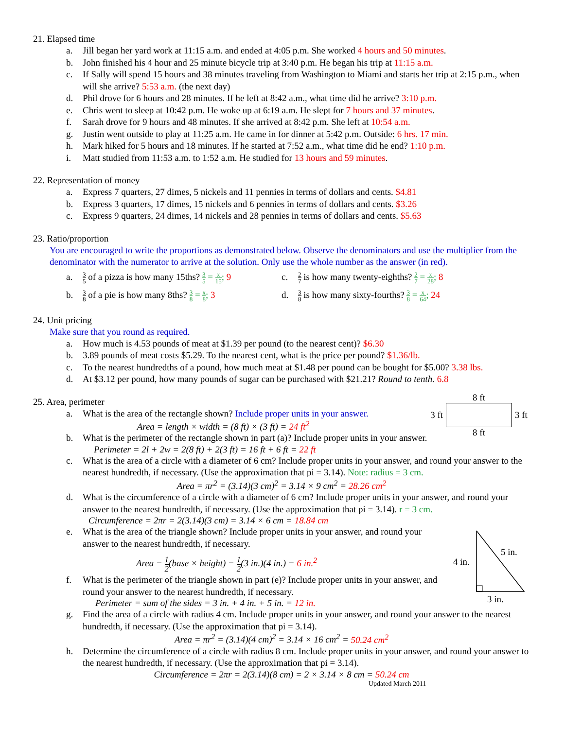21. Elapsed time
a. Jill began her yard work at 11:15 a.m. and ended at 4:05 p.m. She worked 4 hours and 50 minutes.
b. John finished his 4 hour and 25 minute bicycle trip at 3:40 p.m. He began his trip at 11:15 a.m.
c. If Sally will spend 15 hours and 38 minutes traveling from Washington to Miami and starts her trip at 2:15 p.m., when will she arrive? 5:53 a.m. (the next day)
d. Phil drove for 6 hours and 28 minutes. If he left at 8:42 a.m., what time did he arrive? 3:10 p.m.
e. Chris went to sleep at 10:42 p.m. He woke up at 6:19 a.m. He slept for 7 hours and 37 minutes.
f. Sarah drove for 9 hours and 48 minutes. If she arrived at 8:42 p.m. She left at 10:54 a.m.
g. Justin went outside to play at 11:25 a.m. He came in for dinner at 5:42 p.m. Outside: 6 hrs. 17 min.
h. Mark hiked for 5 hours and 18 minutes. If he started at 7:52 a.m., what time did he end? 1:10 p.m.
i. Matt studied from 11:53 a.m. to 1:52 a.m. He studied for 13 hours and 59 minutes.
22. Representation of money
a. Express 7 quarters, 27 dimes, 5 nickels and 11 pennies in terms of dollars and cents. $4.81
b. Express 3 quarters, 17 dimes, 15 nickels and 6 pennies in terms of dollars and cents. $3.26
c. Express 9 quarters, 24 dimes, 14 nickels and 28 pennies in terms of dollars and cents. $5.63
23. Ratio/proportion
You are encouraged to write the proportions as demonstrated below. Observe the denominators and use the multiplier from the denominator with the numerator to arrive at the solution. Only use the whole number as the answer (in red).
a. 3 5 of a pizza is how many 15ths? 3 5 = x 15; 9
b. 3 8 of a pie is how many 8ths? 3 8 = x 8; 3
c. 2 7 is how many twenty-eighths? 2 7 = x 28; 8
d. 3 8 is how many sixty-fourths? 3 8 = x 64; 24
24. Unit pricing
Make sure that you round as required.
a. How much is 4.53 pounds of meat at $1.39 per pound (to the nearest cent)? $6.30
b. 3.89 pounds of meat costs $5.29. To the nearest cent, what is the price per pound? $1.36/lb.
c. To the nearest hundredths of a pound, how much meat at $1.48 per pound can be bought for $5.00? 3.38 lbs.
d. At $3.12 per pound, how many pounds of sugar can be purchased with $21.21? Round to tenth. 6.8
8 ft
3 ft
3 ft
8 ft
25. Area, perimeter
a. What is the area of the rectangle shown? Include proper units in your answer.
Area = length × width = (8 ft) × (3 ft) = 24 ft<sup>2</sup>
b. What is the perimeter of the rectangle shown in part (a)? Include proper units in your answer.
Perimeter = 2l + 2w = 2(8 ft) + 2(3 ft) = 16 ft + 6 ft = 22 ft
c. What is the area of a circle with a diameter of 6 cm? Include proper units in your answer, and round your answer to the nearest hundredth, if necessary. (Use the approximation that pi = 3.14). Note: radius = 3 cm.
Area = πr<sup>2</sup> = (3.14)(3 cm)<sup>2</sup> = 3.14 × 9 cm<sup>2</sup> = 28.26 cm<sup>2</sup>
d. What is the circumference of a circle with a diameter of 6 cm? Include proper units in your answer, and round your answer to the nearest hundredth, if necessary. (Use the approximation that pi = 3.14). r = 3 cm.
Circumference = 2πr = 2(3.14)(3 cm) = 3.14 × 6 cm = 18.84 cm
4 in.
5 in.
3 in.
e. What is the area of the triangle shown? Include proper units in your answer, and round your answer to the nearest hundredth, if necessary.
Area = 1 2(base × height) = 1 2(3 in.)(4 in.) = 6 in.<sup>2</sup>
f. What is the perimeter of the triangle shown in part (e)? Include proper units in your answer, and round your answer to the nearest hundredth, if necessary.
Perimeter = sum of the sides = 3 in. + 4 in. + 5 in. = 12 in.
g. Find the area of a circle with radius 4 cm. Include proper units in your answer, and round your answer to the nearest hundredth, if necessary. (Use the approximation that pi = 3.14).
Area = πr<sup>2</sup> = (3.14)(4 cm)<sup>2</sup> = 3.14 × 16 cm<sup>2</sup> = 50.24 cm<sup>2</sup>
h. Determine the circumference of a circle with radius 8 cm. Include proper units in your answer, and round your answer to the nearest hundredth, if necessary. (Use the approximation that pi = 3.14).
Circumference = 2πr = 2(3.14)(8 cm) = 2 × 3.14 × 8 cm = 50.24 cm
Updated March 2011